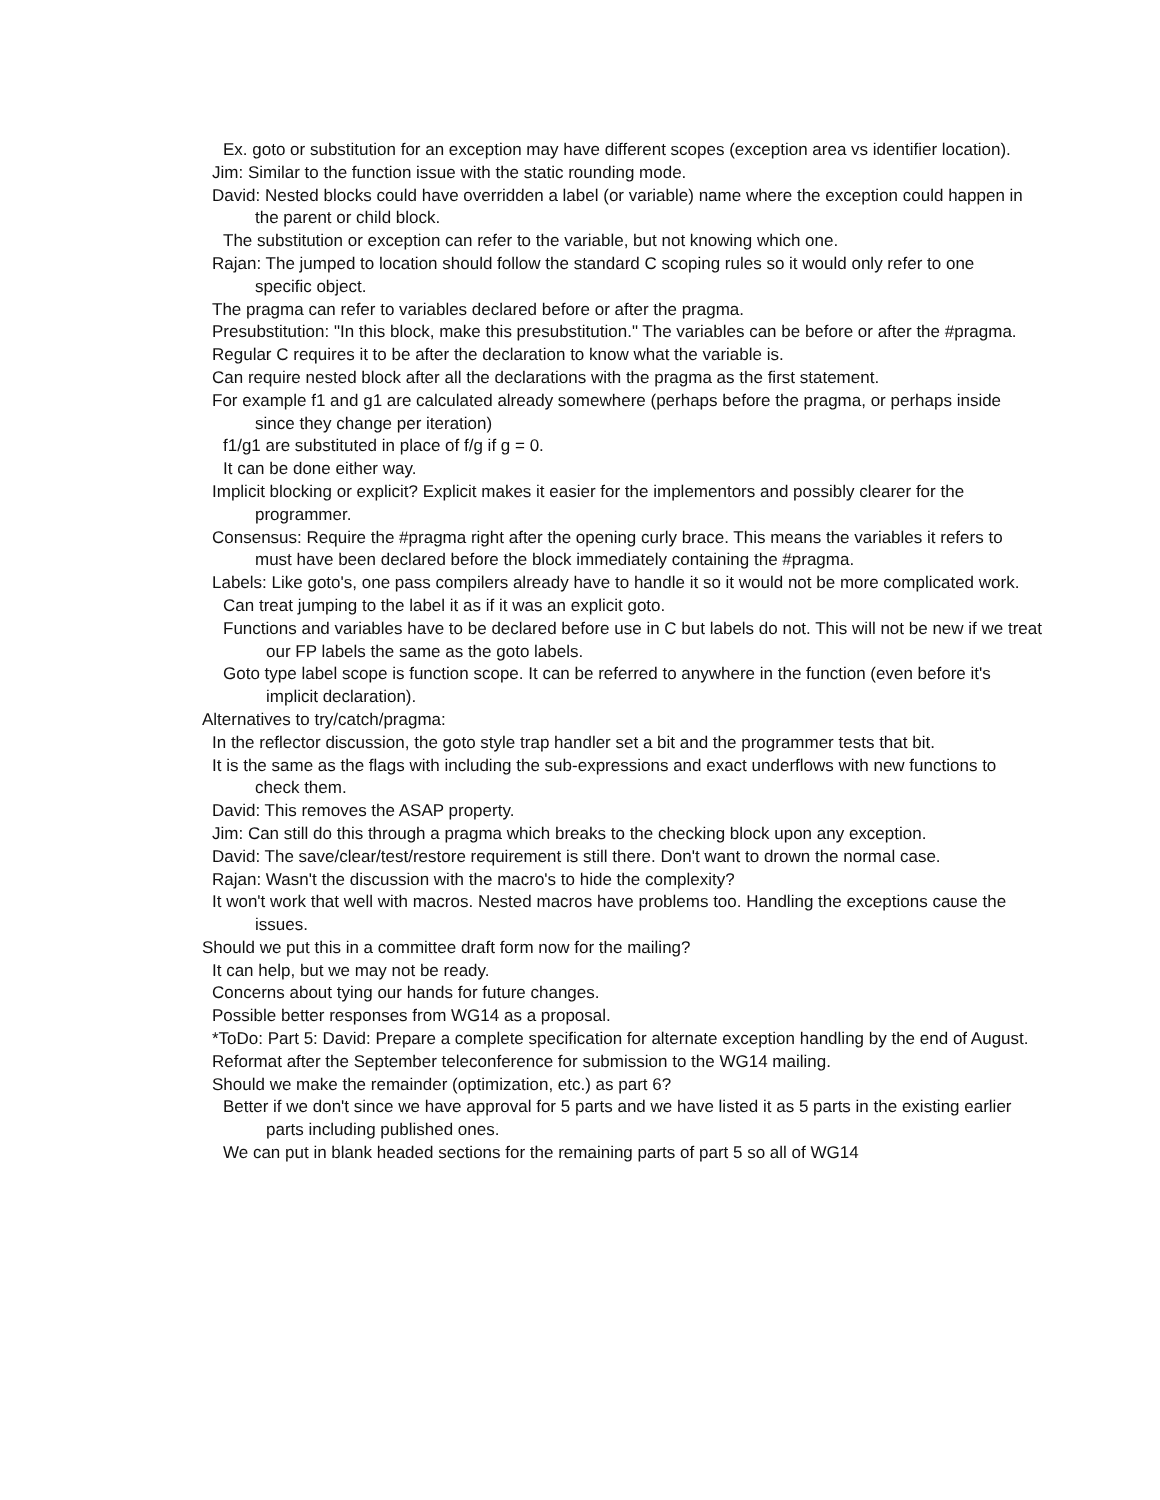Ex. goto or substitution for an exception may have different scopes (exception area vs identifier location).
Jim: Similar to the function issue with the static rounding mode.
David: Nested blocks could have overridden a label (or variable) name where the exception could happen in the parent or child block.
The substitution or exception can refer to the variable, but not knowing which one.
Rajan: The jumped to location should follow the standard C scoping rules so it would only refer to one specific object.
The pragma can refer to variables declared before or after the pragma.
Presubstitution: "In this block, make this presubstitution." The variables can be before or after the #pragma.
Regular C requires it to be after the declaration to know what the variable is.
Can require nested block after all the declarations with the pragma as the first statement.
For example f1 and g1 are calculated already somewhere (perhaps before the pragma, or perhaps inside since they change per iteration)
f1/g1 are substituted in place of f/g if g = 0.
It can be done either way.
Implicit blocking or explicit? Explicit makes it easier for the implementors and possibly clearer for the programmer.
Consensus: Require the #pragma right after the opening curly brace. This means the variables it refers to must have been declared before the block immediately containing the #pragma.
Labels: Like goto's, one pass compilers already have to handle it so it would not be more complicated work.
Can treat jumping to the label it as if it was an explicit goto.
Functions and variables have to be declared before use in C but labels do not. This will not be new if we treat our FP labels the same as the goto labels.
Goto type label scope is function scope. It can be referred to anywhere in the function (even before it's implicit declaration).
Alternatives to try/catch/pragma:
In the reflector discussion, the goto style trap handler set a bit and the programmer tests that bit.
It is the same as the flags with including the sub-expressions and exact underflows with new functions to check them.
David: This removes the ASAP property.
Jim: Can still do this through a pragma which breaks to the checking block upon any exception.
David: The save/clear/test/restore requirement is still there. Don't want to drown the normal case.
Rajan: Wasn't the discussion with the macro's to hide the complexity?
It won't work that well with macros. Nested macros have problems too. Handling the exceptions cause the issues.
Should we put this in a committee draft form now for the mailing?
It can help, but we may not be ready.
Concerns about tying our hands for future changes.
Possible better responses from WG14 as a proposal.
*ToDo: Part 5: David: Prepare a complete specification for alternate exception handling by the end of August.
Reformat after the September teleconference for submission to the WG14 mailing.
Should we make the remainder (optimization, etc.) as part 6?
Better if we don't since we have approval for 5 parts and we have listed it as 5 parts in the existing earlier parts including published ones.
We can put in blank headed sections for the remaining parts of part 5 so all of WG14